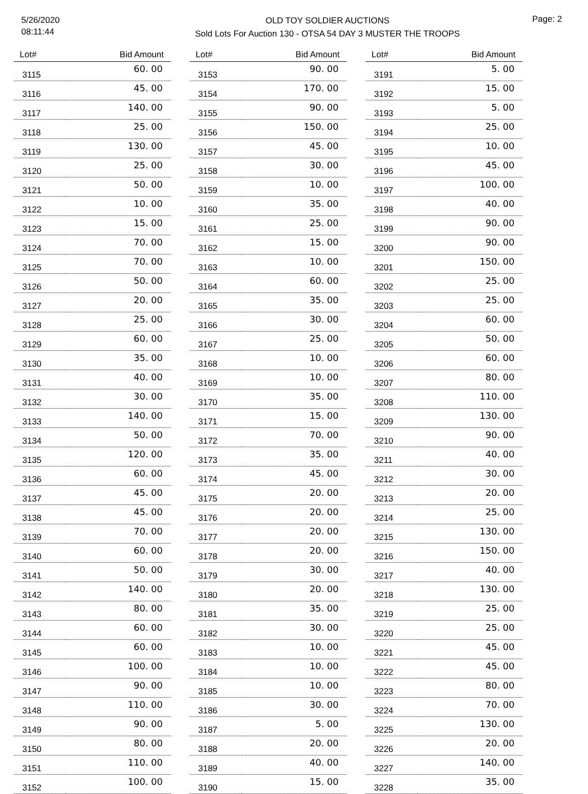5/26/2020
08:11:44
OLD TOY SOLDIER AUCTIONS
Sold Lots For Auction 130 - OTSA 54 DAY 3 MUSTER THE TROOPS
Page: 2
| Lot# | Bid Amount |
| --- | --- |
| 3115 | 60. 00 |
| 3116 | 45. 00 |
| 3117 | 140. 00 |
| 3118 | 25. 00 |
| 3119 | 130. 00 |
| 3120 | 25. 00 |
| 3121 | 50. 00 |
| 3122 | 10. 00 |
| 3123 | 15. 00 |
| 3124 | 70. 00 |
| 3125 | 70. 00 |
| 3126 | 50. 00 |
| 3127 | 20. 00 |
| 3128 | 25. 00 |
| 3129 | 60. 00 |
| 3130 | 35. 00 |
| 3131 | 40. 00 |
| 3132 | 30. 00 |
| 3133 | 140. 00 |
| 3134 | 50. 00 |
| 3135 | 120. 00 |
| 3136 | 60. 00 |
| 3137 | 45. 00 |
| 3138 | 45. 00 |
| 3139 | 70. 00 |
| 3140 | 60. 00 |
| 3141 | 50. 00 |
| 3142 | 140. 00 |
| 3143 | 80. 00 |
| 3144 | 60. 00 |
| 3145 | 60. 00 |
| 3146 | 100. 00 |
| 3147 | 90. 00 |
| 3148 | 110. 00 |
| 3149 | 90. 00 |
| 3150 | 80. 00 |
| 3151 | 110. 00 |
| 3152 | 100. 00 |
| Lot# | Bid Amount |
| --- | --- |
| 3153 | 90. 00 |
| 3154 | 170. 00 |
| 3155 | 90. 00 |
| 3156 | 150. 00 |
| 3157 | 45. 00 |
| 3158 | 30. 00 |
| 3159 | 10. 00 |
| 3160 | 35. 00 |
| 3161 | 25. 00 |
| 3162 | 15. 00 |
| 3163 | 10. 00 |
| 3164 | 60. 00 |
| 3165 | 35. 00 |
| 3166 | 30. 00 |
| 3167 | 25. 00 |
| 3168 | 10. 00 |
| 3169 | 10. 00 |
| 3170 | 35. 00 |
| 3171 | 15. 00 |
| 3172 | 70. 00 |
| 3173 | 35. 00 |
| 3174 | 45. 00 |
| 3175 | 20. 00 |
| 3176 | 20. 00 |
| 3177 | 20. 00 |
| 3178 | 20. 00 |
| 3179 | 30. 00 |
| 3180 | 20. 00 |
| 3181 | 35. 00 |
| 3182 | 30. 00 |
| 3183 | 10. 00 |
| 3184 | 10. 00 |
| 3185 | 10. 00 |
| 3186 | 30. 00 |
| 3187 | 5. 00 |
| 3188 | 20. 00 |
| 3189 | 40. 00 |
| 3190 | 15. 00 |
| Lot# | Bid Amount |
| --- | --- |
| 3191 | 5. 00 |
| 3192 | 15. 00 |
| 3193 | 5. 00 |
| 3194 | 25. 00 |
| 3195 | 10. 00 |
| 3196 | 45. 00 |
| 3197 | 100. 00 |
| 3198 | 40. 00 |
| 3199 | 90. 00 |
| 3200 | 90. 00 |
| 3201 | 150. 00 |
| 3202 | 25. 00 |
| 3203 | 25. 00 |
| 3204 | 60. 00 |
| 3205 | 50. 00 |
| 3206 | 60. 00 |
| 3207 | 80. 00 |
| 3208 | 110. 00 |
| 3209 | 130. 00 |
| 3210 | 90. 00 |
| 3211 | 40. 00 |
| 3212 | 30. 00 |
| 3213 | 20. 00 |
| 3214 | 25. 00 |
| 3215 | 130. 00 |
| 3216 | 150. 00 |
| 3217 | 40. 00 |
| 3218 | 130. 00 |
| 3219 | 25. 00 |
| 3220 | 25. 00 |
| 3221 | 45. 00 |
| 3222 | 45. 00 |
| 3223 | 80. 00 |
| 3224 | 70. 00 |
| 3225 | 130. 00 |
| 3226 | 20. 00 |
| 3227 | 140. 00 |
| 3228 | 35. 00 |